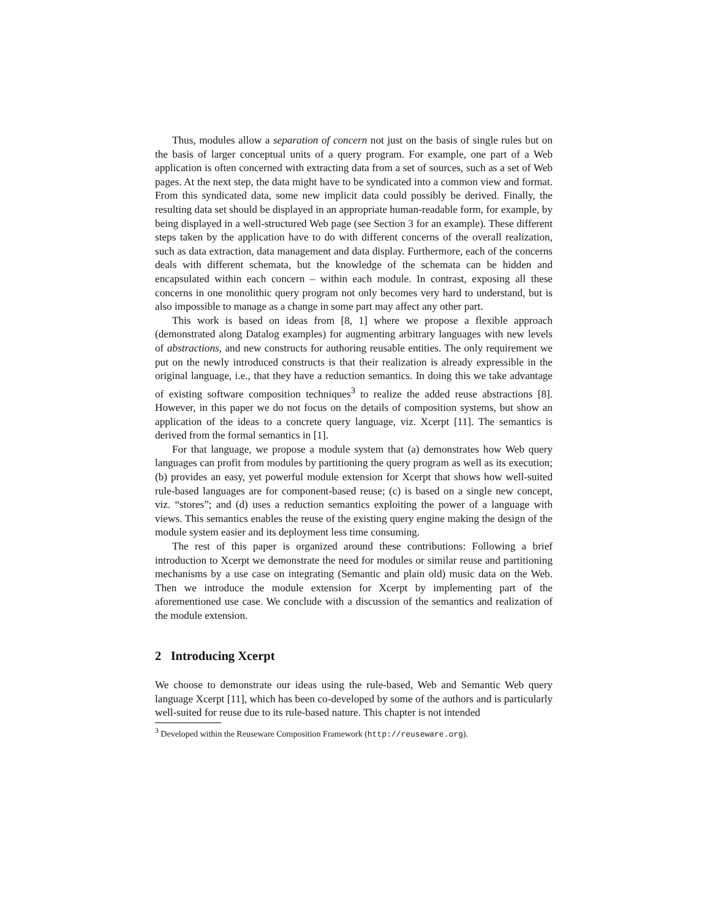Thus, modules allow a separation of concern not just on the basis of single rules but on the basis of larger conceptual units of a query program. For example, one part of a Web application is often concerned with extracting data from a set of sources, such as a set of Web pages. At the next step, the data might have to be syndicated into a common view and format. From this syndicated data, some new implicit data could possibly be derived. Finally, the resulting data set should be displayed in an appropriate human-readable form, for example, by being displayed in a well-structured Web page (see Section 3 for an example). These different steps taken by the application have to do with different concerns of the overall realization, such as data extraction, data management and data display. Furthermore, each of the concerns deals with different schemata, but the knowledge of the schemata can be hidden and encapsulated within each concern – within each module. In contrast, exposing all these concerns in one monolithic query program not only becomes very hard to understand, but is also impossible to manage as a change in some part may affect any other part.
This work is based on ideas from [8, 1] where we propose a flexible approach (demonstrated along Datalog examples) for augmenting arbitrary languages with new levels of abstractions, and new constructs for authoring reusable entities. The only requirement we put on the newly introduced constructs is that their realization is already expressible in the original language, i.e., that they have a reduction semantics. In doing this we take advantage of existing software composition techniques<sup>3</sup> to realize the added reuse abstractions [8]. However, in this paper we do not focus on the details of composition systems, but show an application of the ideas to a concrete query language, viz. Xcerpt [11]. The semantics is derived from the formal semantics in [1].
For that language, we propose a module system that (a) demonstrates how Web query languages can profit from modules by partitioning the query program as well as its execution; (b) provides an easy, yet powerful module extension for Xcerpt that shows how well-suited rule-based languages are for component-based reuse; (c) is based on a single new concept, viz. “stores”; and (d) uses a reduction semantics exploiting the power of a language with views. This semantics enables the reuse of the existing query engine making the design of the module system easier and its deployment less time consuming.
The rest of this paper is organized around these contributions: Following a brief introduction to Xcerpt we demonstrate the need for modules or similar reuse and partitioning mechanisms by a use case on integrating (Semantic and plain old) music data on the Web. Then we introduce the module extension for Xcerpt by implementing part of the aforementioned use case. We conclude with a discussion of the semantics and realization of the module extension.
2 Introducing Xcerpt
We choose to demonstrate our ideas using the rule-based, Web and Semantic Web query language Xcerpt [11], which has been co-developed by some of the authors and is particularly well-suited for reuse due to its rule-based nature. This chapter is not intended
<sup>3</sup> Developed within the Reuseware Composition Framework (http://reuseware.org).